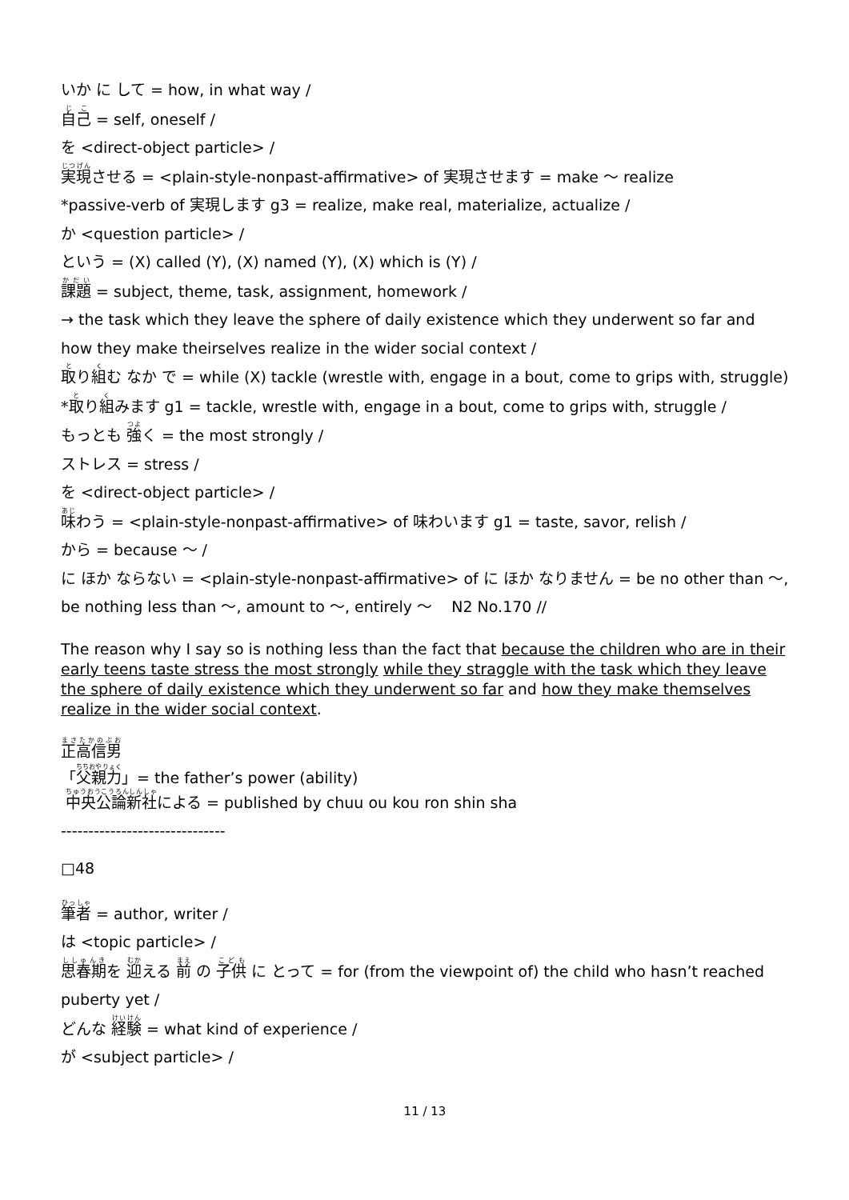いか に して = how, in what way /
自己 = self, oneself /
を <direct-object particle> /
実現させる = <plain-style-nonpast-affirmative> of 実現させます = make 〜 realize
*passive-verb of 実現します g3 = realize, make real, materialize, actualize /
か <question particle> /
という = (X) called (Y), (X) named (Y), (X) which is (Y) /
課題 = subject, theme, task, assignment, homework /
→ the task which they leave the sphere of daily existence which they underwent so far and how they make theirselves realize in the wider social context /
取り組む なか で = while (X) tackle (wrestle with, engage in a bout, come to grips with, struggle)
*取り組みます g1 = tackle, wrestle with, engage in a bout, come to grips with, struggle /
もっとも 強く = the most strongly /
ストレス = stress /
を <direct-object particle> /
味わう = <plain-style-nonpast-affirmative> of 味わいます g1 = taste, savor, relish /
から = because 〜 /
に ほか ならない = <plain-style-nonpast-affirmative> of に ほか なりません = be no other than 〜, be nothing less than 〜, amount to 〜, entirely 〜 N2 No.170 //
The reason why I say so is nothing less than the fact that because the children who are in their early teens taste stress the most strongly while they straggle with the task which they leave the sphere of daily existence which they underwent so far and how they make themselves realize in the wider social context.
正高信男
「父親力」= the father’s power (ability)
中央公論新社による = published by chuu ou kou ron shin sha
------------------------------
□48
筆者 = author, writer /
は <topic particle> /
思春期を 迎える 前 の 子供 に とって = for (from the viewpoint of) the child who hasn’t reached puberty yet /
どんな 経験 = what kind of experience /
が <subject particle> /
11 / 13